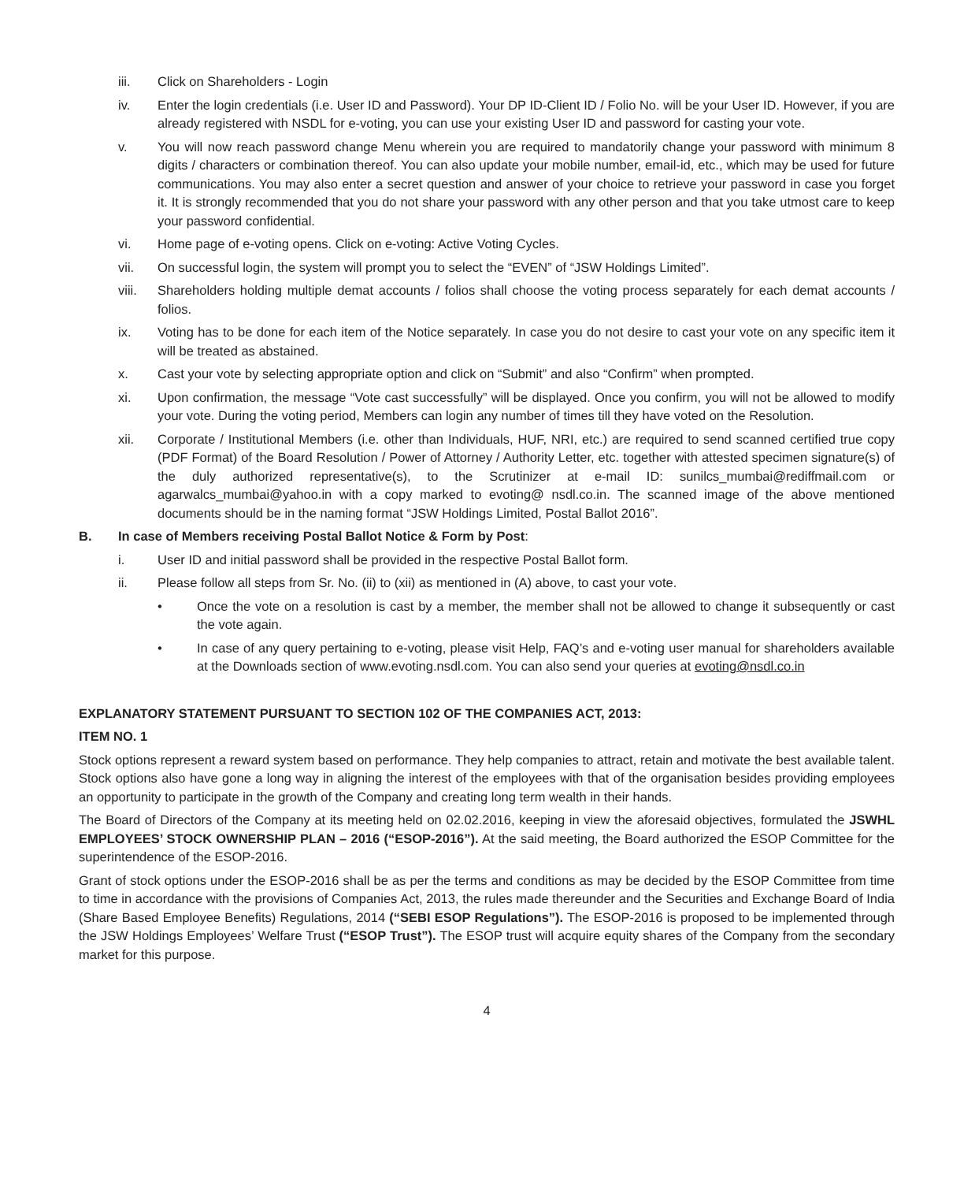iii. Click on Shareholders - Login
iv. Enter the login credentials (i.e. User ID and Password). Your DP ID-Client ID / Folio No. will be your User ID. However, if you are already registered with NSDL for e-voting, you can use your existing User ID and password for casting your vote.
v. You will now reach password change Menu wherein you are required to mandatorily change your password with minimum 8 digits / characters or combination thereof. You can also update your mobile number, email-id, etc., which may be used for future communications. You may also enter a secret question and answer of your choice to retrieve your password in case you forget it. It is strongly recommended that you do not share your password with any other person and that you take utmost care to keep your password confidential.
vi. Home page of e-voting opens. Click on e-voting: Active Voting Cycles.
vii. On successful login, the system will prompt you to select the “EVEN” of “JSW Holdings Limited”.
viii. Shareholders holding multiple demat accounts / folios shall choose the voting process separately for each demat accounts / folios.
ix. Voting has to be done for each item of the Notice separately. In case you do not desire to cast your vote on any specific item it will be treated as abstained.
x. Cast your vote by selecting appropriate option and click on “Submit” and also “Confirm” when prompted.
xi. Upon confirmation, the message “Vote cast successfully” will be displayed. Once you confirm, you will not be allowed to modify your vote. During the voting period, Members can login any number of times till they have voted on the Resolution.
xii. Corporate / Institutional Members (i.e. other than Individuals, HUF, NRI, etc.) are required to send scanned certified true copy (PDF Format) of the Board Resolution / Power of Attorney / Authority Letter, etc. together with attested specimen signature(s) of the duly authorized representative(s), to the Scrutinizer at e-mail ID: sunilcs_mumbai@rediffmail.com or agarwalcs_mumbai@yahoo.in with a copy marked to evoting@ nsdl.co.in. The scanned image of the above mentioned documents should be in the naming format “JSW Holdings Limited, Postal Ballot 2016”.
B. In case of Members receiving Postal Ballot Notice & Form by Post:
i. User ID and initial password shall be provided in the respective Postal Ballot form.
ii. Please follow all steps from Sr. No. (ii) to (xii) as mentioned in (A) above, to cast your vote.
• Once the vote on a resolution is cast by a member, the member shall not be allowed to change it subsequently or cast the vote again.
• In case of any query pertaining to e-voting, please visit Help, FAQ’s and e-voting user manual for shareholders available at the Downloads section of www.evoting.nsdl.com. You can also send your queries at evoting@nsdl.co.in
EXPLANATORY STATEMENT PURSUANT TO SECTION 102 OF THE COMPANIES ACT, 2013:
ITEM NO. 1
Stock options represent a reward system based on performance. They help companies to attract, retain and motivate the best available talent. Stock options also have gone a long way in aligning the interest of the employees with that of the organisation besides providing employees an opportunity to participate in the growth of the Company and creating long term wealth in their hands.
The Board of Directors of the Company at its meeting held on 02.02.2016, keeping in view the aforesaid objectives, formulated the JSWHL EMPLOYEES’ STOCK OWNERSHIP PLAN – 2016 (“ESOP-2016”). At the said meeting, the Board authorized the ESOP Committee for the superintendence of the ESOP-2016.
Grant of stock options under the ESOP-2016 shall be as per the terms and conditions as may be decided by the ESOP Committee from time to time in accordance with the provisions of Companies Act, 2013, the rules made thereunder and the Securities and Exchange Board of India (Share Based Employee Benefits) Regulations, 2014 (“SEBI ESOP Regulations”). The ESOP-2016 is proposed to be implemented through the JSW Holdings Employees’ Welfare Trust (“ESOP Trust”). The ESOP trust will acquire equity shares of the Company from the secondary market for this purpose.
4